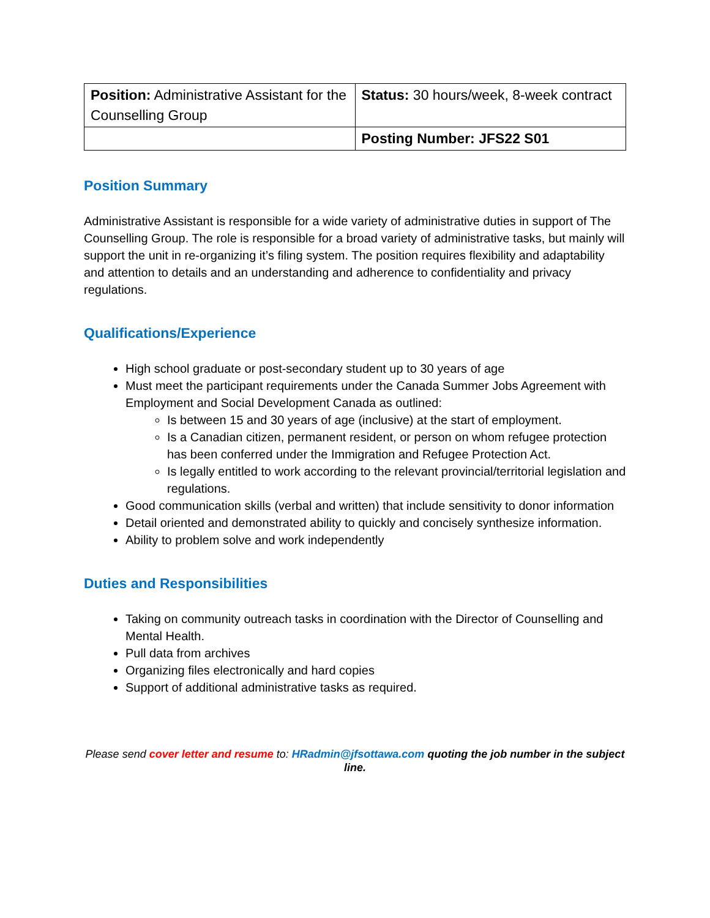| Position: Administrative Assistant for the Counselling Group | Status: 30 hours/week, 8-week contract |
| | Posting Number: JFS22 S01 |
Position Summary
Administrative Assistant is responsible for a wide variety of administrative duties in support of The Counselling Group. The role is responsible for a broad variety of administrative tasks, but mainly will support the unit in re-organizing it’s filing system. The position requires flexibility and adaptability and attention to details and an understanding and adherence to confidentiality and privacy regulations.
Qualifications/Experience
High school graduate or post-secondary student up to 30 years of age
Must meet the participant requirements under the Canada Summer Jobs Agreement with Employment and Social Development Canada as outlined:
Is between 15 and 30 years of age (inclusive) at the start of employment.
Is a Canadian citizen, permanent resident, or person on whom refugee protection has been conferred under the Immigration and Refugee Protection Act.
Is legally entitled to work according to the relevant provincial/territorial legislation and regulations.
Good communication skills (verbal and written) that include sensitivity to donor information
Detail oriented and demonstrated ability to quickly and concisely synthesize information.
Ability to problem solve and work independently
Duties and Responsibilities
Taking on community outreach tasks in coordination with the Director of Counselling and Mental Health.
Pull data from archives
Organizing files electronically and hard copies
Support of additional administrative tasks as required.
Please send cover letter and resume to: HRadmin@jfsottawa.com quoting the job number in the subject line.